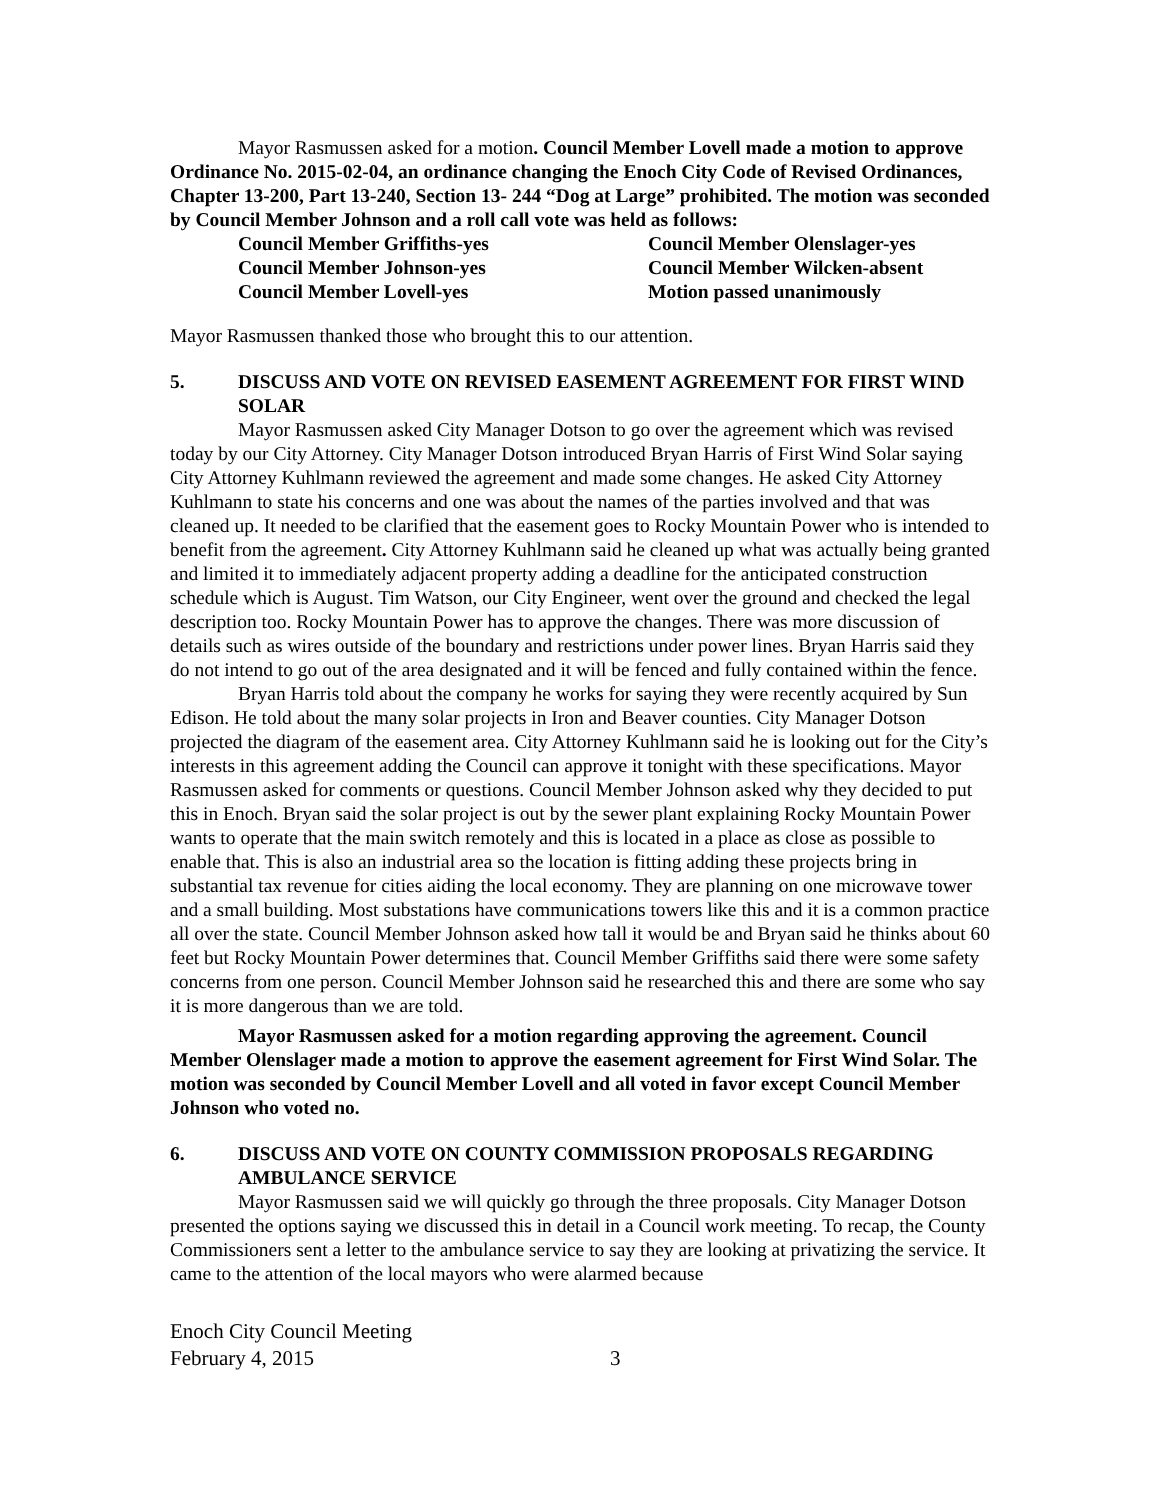Mayor Rasmussen asked for a motion. Council Member Lovell made a motion to approve Ordinance No. 2015-02-04, an ordinance changing the Enoch City Code of Revised Ordinances, Chapter 13-200, Part 13-240, Section 13- 244 “Dog at Large” prohibited. The motion was seconded by Council Member Johnson and a roll call vote was held as follows:
Council Member Griffiths-yes
Council Member Olenslager-yes
Council Member Johnson-yes
Council Member Wilcken-absent
Council Member Lovell-yes
Motion passed unanimously
Mayor Rasmussen thanked those who brought this to our attention.
5. DISCUSS AND VOTE ON REVISED EASEMENT AGREEMENT FOR FIRST WIND SOLAR
Mayor Rasmussen asked City Manager Dotson to go over the agreement which was revised today by our City Attorney. City Manager Dotson introduced Bryan Harris of First Wind Solar saying City Attorney Kuhlmann reviewed the agreement and made some changes. He asked City Attorney Kuhlmann to state his concerns and one was about the names of the parties involved and that was cleaned up. It needed to be clarified that the easement goes to Rocky Mountain Power who is intended to benefit from the agreement. City Attorney Kuhlmann said he cleaned up what was actually being granted and limited it to immediately adjacent property adding a deadline for the anticipated construction schedule which is August. Tim Watson, our City Engineer, went over the ground and checked the legal description too. Rocky Mountain Power has to approve the changes. There was more discussion of details such as wires outside of the boundary and restrictions under power lines. Bryan Harris said they do not intend to go out of the area designated and it will be fenced and fully contained within the fence.
Bryan Harris told about the company he works for saying they were recently acquired by Sun Edison. He told about the many solar projects in Iron and Beaver counties. City Manager Dotson projected the diagram of the easement area. City Attorney Kuhlmann said he is looking out for the City’s interests in this agreement adding the Council can approve it tonight with these specifications. Mayor Rasmussen asked for comments or questions. Council Member Johnson asked why they decided to put this in Enoch. Bryan said the solar project is out by the sewer plant explaining Rocky Mountain Power wants to operate that the main switch remotely and this is located in a place as close as possible to enable that. This is also an industrial area so the location is fitting adding these projects bring in substantial tax revenue for cities aiding the local economy. They are planning on one microwave tower and a small building. Most substations have communications towers like this and it is a common practice all over the state. Council Member Johnson asked how tall it would be and Bryan said he thinks about 60 feet but Rocky Mountain Power determines that. Council Member Griffiths said there were some safety concerns from one person. Council Member Johnson said he researched this and there are some who say it is more dangerous than we are told.
Mayor Rasmussen asked for a motion regarding approving the agreement. Council Member Olenslager made a motion to approve the easement agreement for First Wind Solar. The motion was seconded by Council Member Lovell and all voted in favor except Council Member Johnson who voted no.
6. DISCUSS AND VOTE ON COUNTY COMMISSION PROPOSALS REGARDING AMBULANCE SERVICE
Mayor Rasmussen said we will quickly go through the three proposals. City Manager Dotson presented the options saying we discussed this in detail in a Council work meeting. To recap, the County Commissioners sent a letter to the ambulance service to say they are looking at privatizing the service. It came to the attention of the local mayors who were alarmed because
Enoch City Council Meeting
February 4, 2015 3